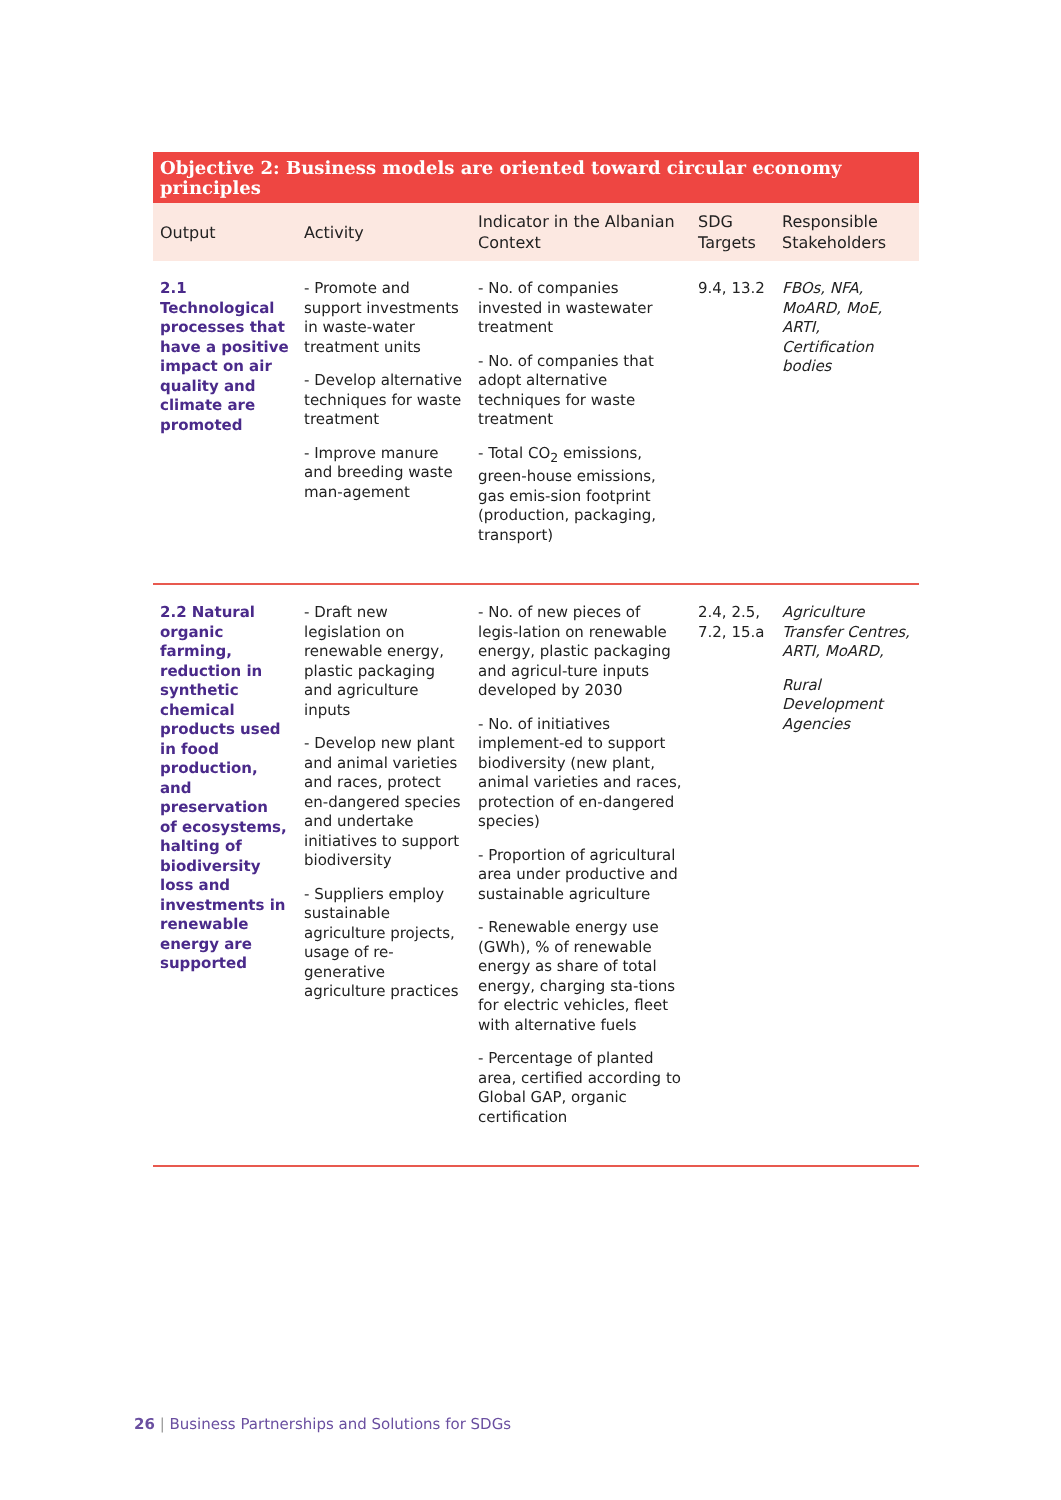| Objective 2: Business models are oriented toward circular economy principles | | | | |
| --- | --- | --- | --- | --- |
| Output | Activity | Indicator in the Albanian Context | SDG Targets | Responsible Stakeholders |
| 2.1 Technological processes that have a positive impact on air quality and climate are promoted | - Promote and support investments in waste-water treatment units - Develop alternative techniques for waste treatment - Improve manure and breeding waste man-agement | - No. of companies invested in wastewater treatment - No. of companies that adopt alternative techniques for waste treatment - Total CO<sub>2</sub> emissions, green-house emissions, gas emis-sion footprint (production, packaging, transport) | 9.4, 13.2 | FBOs, NFA, MoARD, MoE, ARTI, Certification bodies |
| 2.2 Natural organic farming, reduction in synthetic chemical products used in food production, and preservation of ecosystems, halting of biodiversity loss and investments in renewable energy are supported | - Draft new legislation on renewable energy, plastic packaging and agriculture inputs - Develop new plant and animal varieties and races, protect en-dangered species and undertake initiatives to support biodiversity - Suppliers employ sustainable agriculture projects, usage of re-generative agriculture practices | - No. of new pieces of legis-lation on renewable energy, plastic packaging and agricul-ture inputs developed by 2030 - No. of initiatives implement-ed to support biodiversity (new plant, animal varieties and races, protection of en-dangered species) - Proportion of agricultural area under productive and sustainable agriculture - Renewable energy use (GWh), % of renewable energy as share of total energy, charging sta-tions for electric vehicles, fleet with alternative fuels - Percentage of planted area, certified according to Global GAP, organic certification | 2.4, 2.5, 7.2, 15.a | Agriculture Transfer Centres, ARTI, MoARD, Rural Development Agencies |
26 | Business Partnerships and Solutions for SDGs